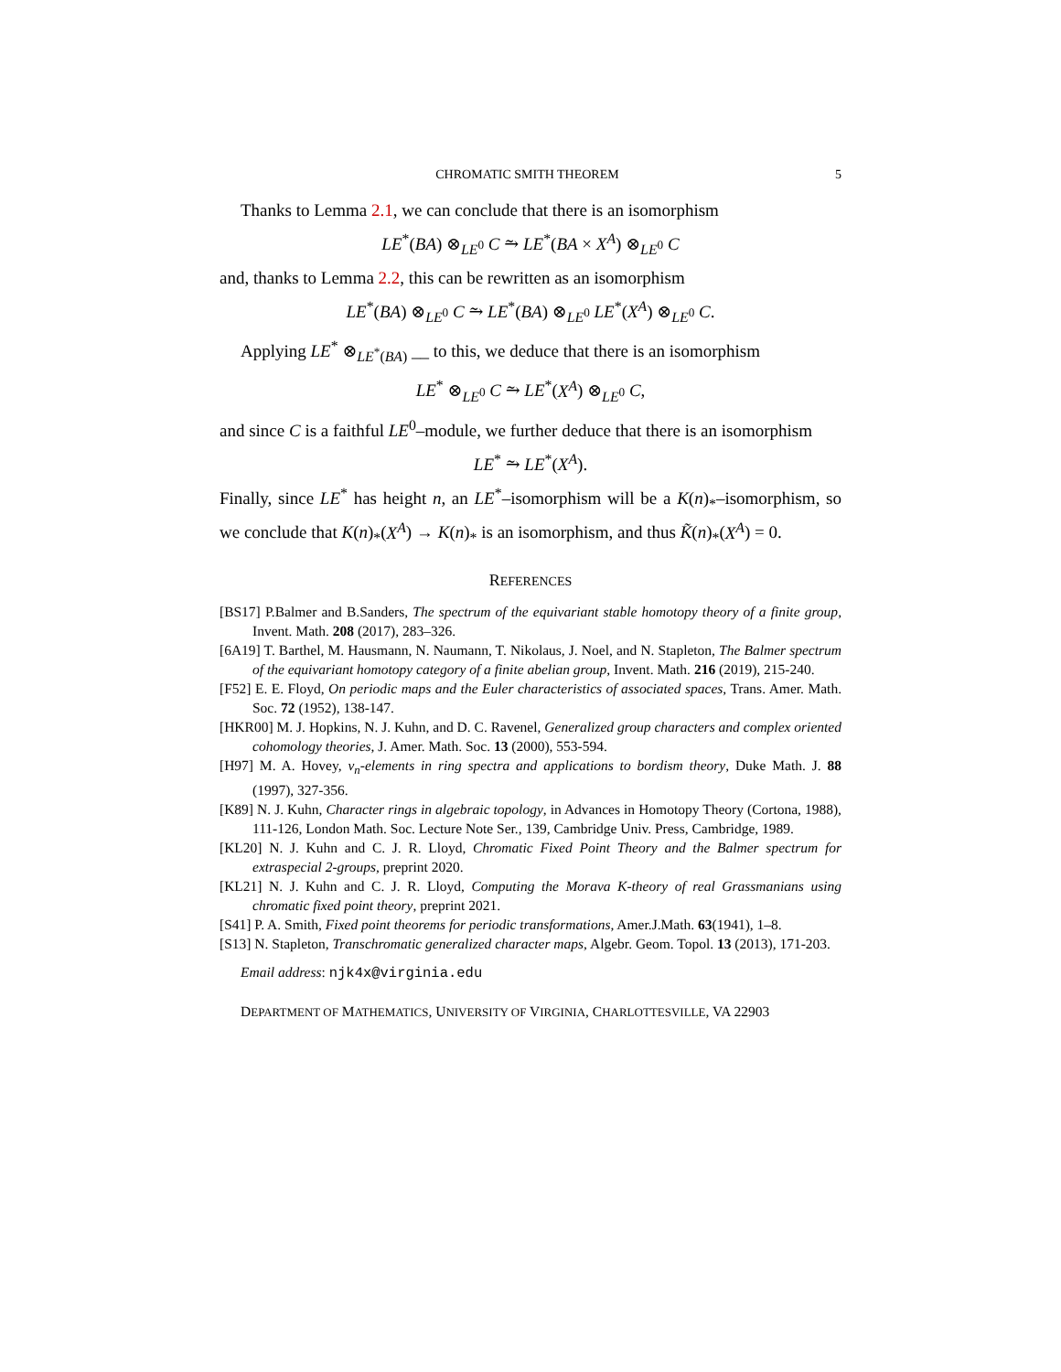CHROMATIC SMITH THEOREM 5
Thanks to Lemma 2.1, we can conclude that there is an isomorphism
LE<sup>*</sup>(BA) ⊗<sub>LE<sup>0</sup></sub> C ⥲ LE<sup>*</sup>(BA × X<sup>A</sup>) ⊗<sub>LE<sup>0</sup></sub> C
and, thanks to Lemma 2.2, this can be rewritten as an isomorphism
LE<sup>*</sup>(BA) ⊗<sub>LE<sup>0</sup></sub> C ⥲ LE<sup>*</sup>(BA) ⊗<sub>LE<sup>0</sup></sub> LE<sup>*</sup>(X<sup>A</sup>) ⊗<sub>LE<sup>0</sup></sub> C.
Applying LE<sup>*</sup> ⊗<sub>LE<sup>*</sup>(BA)</sub> __ to this, we deduce that there is an isomorphism
LE<sup>*</sup> ⊗<sub>LE<sup>0</sup></sub> C ⥲ LE<sup>*</sup>(X<sup>A</sup>) ⊗<sub>LE<sup>0</sup></sub> C,
and since C is a faithful LE<sup>0</sup>–module, we further deduce that there is an isomorphism
LE<sup>*</sup> ⥲ LE<sup>*</sup>(X<sup>A</sup>).
Finally, since LE<sup>*</sup> has height n, an LE<sup>*</sup>–isomorphism will be a K(n)<sub>*</sub>–isomorphism, so we conclude that K(n)<sub>*</sub>(X<sup>A</sup>) → K(n)<sub>*</sub> is an isomorphism, and thus K̃(n)<sub>*</sub>(X<sup>A</sup>) = 0.
REFERENCES
[BS17] P.Balmer and B.Sanders, The spectrum of the equivariant stable homotopy theory of a finite group, Invent. Math. 208 (2017), 283–326.
[6A19] T. Barthel, M. Hausmann, N. Naumann, T. Nikolaus, J. Noel, and N. Stapleton, The Balmer spectrum of the equivariant homotopy category of a finite abelian group, Invent. Math. 216 (2019), 215-240.
[F52] E. E. Floyd, On periodic maps and the Euler characteristics of associated spaces, Trans. Amer. Math. Soc. 72 (1952), 138-147.
[HKR00] M. J. Hopkins, N. J. Kuhn, and D. C. Ravenel, Generalized group characters and complex oriented cohomology theories, J. Amer. Math. Soc. 13 (2000), 553-594.
[H97] M. A. Hovey, v<sub>n</sub>-elements in ring spectra and applications to bordism theory, Duke Math. J. 88 (1997), 327-356.
[K89] N. J. Kuhn, Character rings in algebraic topology, in Advances in Homotopy Theory (Cortona, 1988), 111-126, London Math. Soc. Lecture Note Ser., 139, Cambridge Univ. Press, Cambridge, 1989.
[KL20] N. J. Kuhn and C. J. R. Lloyd, Chromatic Fixed Point Theory and the Balmer spectrum for extraspecial 2-groups, preprint 2020.
[KL21] N. J. Kuhn and C. J. R. Lloyd, Computing the Morava K-theory of real Grassmanians using chromatic fixed point theory, preprint 2021.
[S41] P. A. Smith, Fixed point theorems for periodic transformations, Amer.J.Math. 63(1941), 1–8.
[S13] N. Stapleton, Transchromatic generalized character maps, Algebr. Geom. Topol. 13 (2013), 171-203.
Email address: njk4x@virginia.edu
DEPARTMENT OF MATHEMATICS, UNIVERSITY OF VIRGINIA, CHARLOTTESVILLE, VA 22903